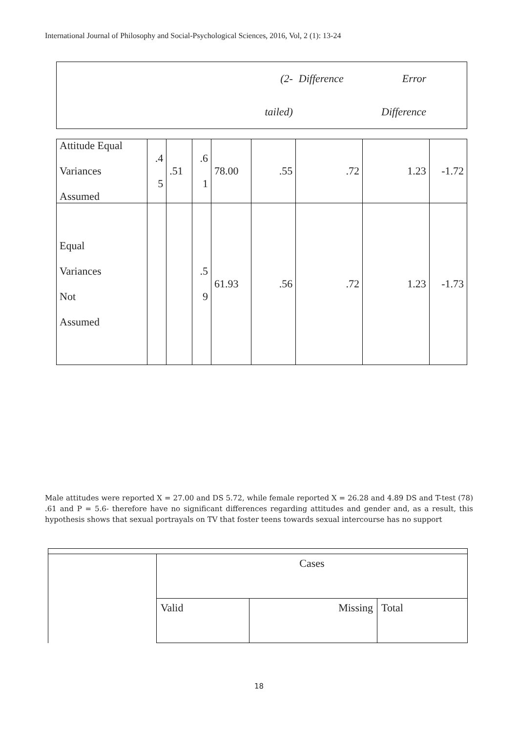International Journal of Philosophy and Social-Psychological Sciences, 2016, Vol, 2 (1): 13-24
| | | | | | (2- | Difference | Error | |
| | | | | | tailed) | | Difference | |
| Attitude Equal Variances Assumed | .4 5 | .51 | .6 1 | 78.00 | .55 | .72 | 1.23 | -1.72 |
| Equal Variances Not Assumed | | | .5 9 | 61.93 | .56 | .72 | 1.23 | -1.73 |
Male attitudes were reported X = 27.00 and DS 5.72, while female reported X = 26.28 and 4.89 DS and T-test (78) .61 and P = 5.6- therefore have no significant differences regarding attitudes and gender and, as a result, this hypothesis shows that sexual portrayals on TV that foster teens towards sexual intercourse has no support
| | Cases | | |
| | Valid | Missing | Total |
18